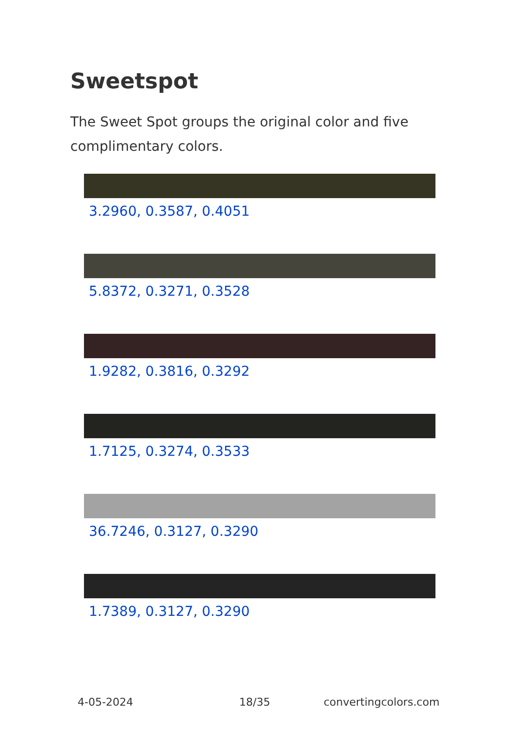Sweetspot
The Sweet Spot groups the original color and five complimentary colors.
3.2960, 0.3587, 0.4051
5.8372, 0.3271, 0.3528
1.9282, 0.3816, 0.3292
1.7125, 0.3274, 0.3533
36.7246, 0.3127, 0.3290
1.7389, 0.3127, 0.3290
4-05-2024 18/35 convertingcolors.com